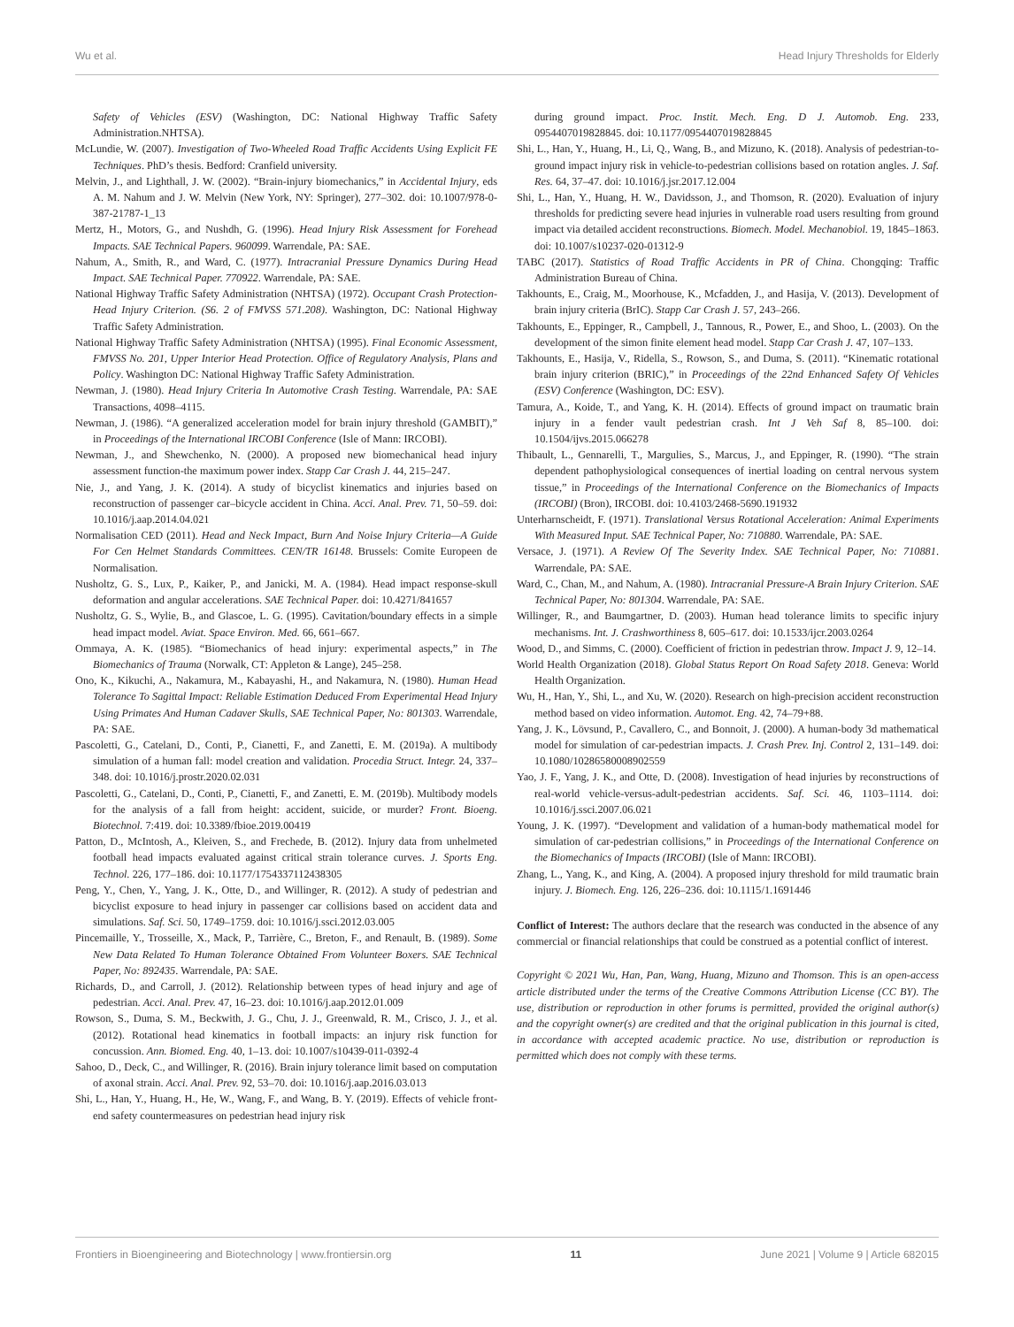Wu et al. Head Injury Thresholds for Elderly
Safety of Vehicles (ESV) (Washington, DC: National Highway Traffic Safety Administration.NHTSA).
McLundie, W. (2007). Investigation of Two-Wheeled Road Traffic Accidents Using Explicit FE Techniques. PhD’s thesis. Bedford: Cranfield university.
Melvin, J., and Lighthall, J. W. (2002). “Brain-injury biomechanics,” in Accidental Injury, eds A. M. Nahum and J. W. Melvin (New York, NY: Springer), 277–302. doi: 10.1007/978-0-387-21787-1_13
Mertz, H., Motors, G., and Nushdh, G. (1996). Head Injury Risk Assessment for Forehead Impacts. SAE Technical Papers. 960099. Warrendale, PA: SAE.
Nahum, A., Smith, R., and Ward, C. (1977). Intracranial Pressure Dynamics During Head Impact. SAE Technical Paper. 770922. Warrendale, PA: SAE.
National Highway Traffic Safety Administration (NHTSA) (1972). Occupant Crash Protection-Head Injury Criterion. (S6. 2 of FMVSS 571.208). Washington, DC: National Highway Traffic Safety Administration.
National Highway Traffic Safety Administration (NHTSA) (1995). Final Economic Assessment, FMVSS No. 201, Upper Interior Head Protection. Office of Regulatory Analysis, Plans and Policy. Washington DC: National Highway Traffic Safety Administration.
Newman, J. (1980). Head Injury Criteria In Automotive Crash Testing. Warrendale, PA: SAE Transactions, 4098–4115.
Newman, J. (1986). “A generalized acceleration model for brain injury threshold (GAMBIT),” in Proceedings of the International IRCOBI Conference (Isle of Mann: IRCOBI).
Newman, J., and Shewchenko, N. (2000). A proposed new biomechanical head injury assessment function-the maximum power index. Stapp Car Crash J. 44, 215–247.
Nie, J., and Yang, J. K. (2014). A study of bicyclist kinematics and injuries based on reconstruction of passenger car–bicycle accident in China. Acci. Anal. Prev. 71, 50–59. doi: 10.1016/j.aap.2014.04.021
Normalisation CED (2011). Head and Neck Impact, Burn And Noise Injury Criteria—A Guide For Cen Helmet Standards Committees. CEN/TR 16148. Brussels: Comite Europeen de Normalisation.
Nusholtz, G. S., Lux, P., Kaiker, P., and Janicki, M. A. (1984). Head impact response-skull deformation and angular accelerations. SAE Technical Paper. doi: 10.4271/841657
Nusholtz, G. S., Wylie, B., and Glascoe, L. G. (1995). Cavitation/boundary effects in a simple head impact model. Aviat. Space Environ. Med. 66, 661–667.
Ommaya, A. K. (1985). “Biomechanics of head injury: experimental aspects,” in The Biomechanics of Trauma (Norwalk, CT: Appleton & Lange), 245–258.
Ono, K., Kikuchi, A., Nakamura, M., Kabayashi, H., and Nakamura, N. (1980). Human Head Tolerance To Sagittal Impact: Reliable Estimation Deduced From Experimental Head Injury Using Primates And Human Cadaver Skulls, SAE Technical Paper, No: 801303. Warrendale, PA: SAE.
Pascoletti, G., Catelani, D., Conti, P., Cianetti, F., and Zanetti, E. M. (2019a). A multibody simulation of a human fall: model creation and validation. Procedia Struct. Integr. 24, 337–348. doi: 10.1016/j.prostr.2020.02.031
Pascoletti, G., Catelani, D., Conti, P., Cianetti, F., and Zanetti, E. M. (2019b). Multibody models for the analysis of a fall from height: accident, suicide, or murder? Front. Bioeng. Biotechnol. 7:419. doi: 10.3389/fbioe.2019.00419
Patton, D., McIntosh, A., Kleiven, S., and Frechede, B. (2012). Injury data from unhelmeted football head impacts evaluated against critical strain tolerance curves. J. Sports Eng. Technol. 226, 177–186. doi: 10.1177/1754337112438305
Peng, Y., Chen, Y., Yang, J. K., Otte, D., and Willinger, R. (2012). A study of pedestrian and bicyclist exposure to head injury in passenger car collisions based on accident data and simulations. Saf. Sci. 50, 1749–1759. doi: 10.1016/j.ssci.2012.03.005
Pincemaille, Y., Trosseille, X., Mack, P., Tarrière, C., Breton, F., and Renault, B. (1989). Some New Data Related To Human Tolerance Obtained From Volunteer Boxers. SAE Technical Paper, No: 892435. Warrendale, PA: SAE.
Richards, D., and Carroll, J. (2012). Relationship between types of head injury and age of pedestrian. Acci. Anal. Prev. 47, 16–23. doi: 10.1016/j.aap.2012.01.009
Rowson, S., Duma, S. M., Beckwith, J. G., Chu, J. J., Greenwald, R. M., Crisco, J. J., et al. (2012). Rotational head kinematics in football impacts: an injury risk function for concussion. Ann. Biomed. Eng. 40, 1–13. doi: 10.1007/s10439-011-0392-4
Sahoo, D., Deck, C., and Willinger, R. (2016). Brain injury tolerance limit based on computation of axonal strain. Acci. Anal. Prev. 92, 53–70. doi: 10.1016/j.aap.2016.03.013
Shi, L., Han, Y., Huang, H., He, W., Wang, F., and Wang, B. Y. (2019). Effects of vehicle front-end safety countermeasures on pedestrian head injury risk
during ground impact. Proc. Instit. Mech. Eng. D J. Automob. Eng. 233, 0954407019828845. doi: 10.1177/0954407019828845
Shi, L., Han, Y., Huang, H., Li, Q., Wang, B., and Mizuno, K. (2018). Analysis of pedestrian-to-ground impact injury risk in vehicle-to-pedestrian collisions based on rotation angles. J. Saf. Res. 64, 37–47. doi: 10.1016/j.jsr.2017.12.004
Shi, L., Han, Y., Huang, H. W., Davidsson, J., and Thomson, R. (2020). Evaluation of injury thresholds for predicting severe head injuries in vulnerable road users resulting from ground impact via detailed accident reconstructions. Biomech. Model. Mechanobiol. 19, 1845–1863. doi: 10.1007/s10237-020-01312-9
TABC (2017). Statistics of Road Traffic Accidents in PR of China. Chongqing: Traffic Administration Bureau of China.
Takhounts, E., Craig, M., Moorhouse, K., Mcfadden, J., and Hasija, V. (2013). Development of brain injury criteria (BrIC). Stapp Car Crash J. 57, 243–266.
Takhounts, E., Eppinger, R., Campbell, J., Tannous, R., Power, E., and Shoo, L. (2003). On the development of the simon finite element head model. Stapp Car Crash J. 47, 107–133.
Takhounts, E., Hasija, V., Ridella, S., Rowson, S., and Duma, S. (2011). “Kinematic rotational brain injury criterion (BRIC),” in Proceedings of the 22nd Enhanced Safety Of Vehicles (ESV) Conference (Washington, DC: ESV).
Tamura, A., Koide, T., and Yang, K. H. (2014). Effects of ground impact on traumatic brain injury in a fender vault pedestrian crash. Int J Veh Saf 8, 85–100. doi: 10.1504/ijvs.2015.066278
Thibault, L., Gennarelli, T., Margulies, S., Marcus, J., and Eppinger, R. (1990). “The strain dependent pathophysiological consequences of inertial loading on central nervous system tissue,” in Proceedings of the International Conference on the Biomechanics of Impacts (IRCOBI) (Bron), IRCOBI. doi: 10.4103/2468-5690.191932
Unterharnscheidt, F. (1971). Translational Versus Rotational Acceleration: Animal Experiments With Measured Input. SAE Technical Paper, No: 710880. Warrendale, PA: SAE.
Versace, J. (1971). A Review Of The Severity Index. SAE Technical Paper, No: 710881. Warrendale, PA: SAE.
Ward, C., Chan, M., and Nahum, A. (1980). Intracranial Pressure-A Brain Injury Criterion. SAE Technical Paper, No: 801304. Warrendale, PA: SAE.
Willinger, R., and Baumgartner, D. (2003). Human head tolerance limits to specific injury mechanisms. Int. J. Crashworthiness 8, 605–617. doi: 10.1533/ijcr.2003.0264
Wood, D., and Simms, C. (2000). Coefficient of friction in pedestrian throw. Impact J. 9, 12–14.
World Health Organization (2018). Global Status Report On Road Safety 2018. Geneva: World Health Organization.
Wu, H., Han, Y., Shi, L., and Xu, W. (2020). Research on high-precision accident reconstruction method based on video information. Automot. Eng. 42, 74–79+88.
Yang, J. K., Lövsund, P., Cavallero, C., and Bonnoit, J. (2000). A human-body 3d mathematical model for simulation of car-pedestrian impacts. J. Crash Prev. Inj. Control 2, 131–149. doi: 10.1080/10286580008902559
Yao, J. F., Yang, J. K., and Otte, D. (2008). Investigation of head injuries by reconstructions of real-world vehicle-versus-adult-pedestrian accidents. Saf. Sci. 46, 1103–1114. doi: 10.1016/j.ssci.2007.06.021
Young, J. K. (1997). “Development and validation of a human-body mathematical model for simulation of car-pedestrian collisions,” in Proceedings of the International Conference on the Biomechanics of Impacts (IRCOBI) (Isle of Mann: IRCOBI).
Zhang, L., Yang, K., and King, A. (2004). A proposed injury threshold for mild traumatic brain injury. J. Biomech. Eng. 126, 226–236. doi: 10.1115/1.1691446
Conflict of Interest: The authors declare that the research was conducted in the absence of any commercial or financial relationships that could be construed as a potential conflict of interest.
Copyright © 2021 Wu, Han, Pan, Wang, Huang, Mizuno and Thomson. This is an open-access article distributed under the terms of the Creative Commons Attribution License (CC BY). The use, distribution or reproduction in other forums is permitted, provided the original author(s) and the copyright owner(s) are credited and that the original publication in this journal is cited, in accordance with accepted academic practice. No use, distribution or reproduction is permitted which does not comply with these terms.
Frontiers in Bioengineering and Biotechnology | www.frontiersin.org 11 June 2021 | Volume 9 | Article 682015